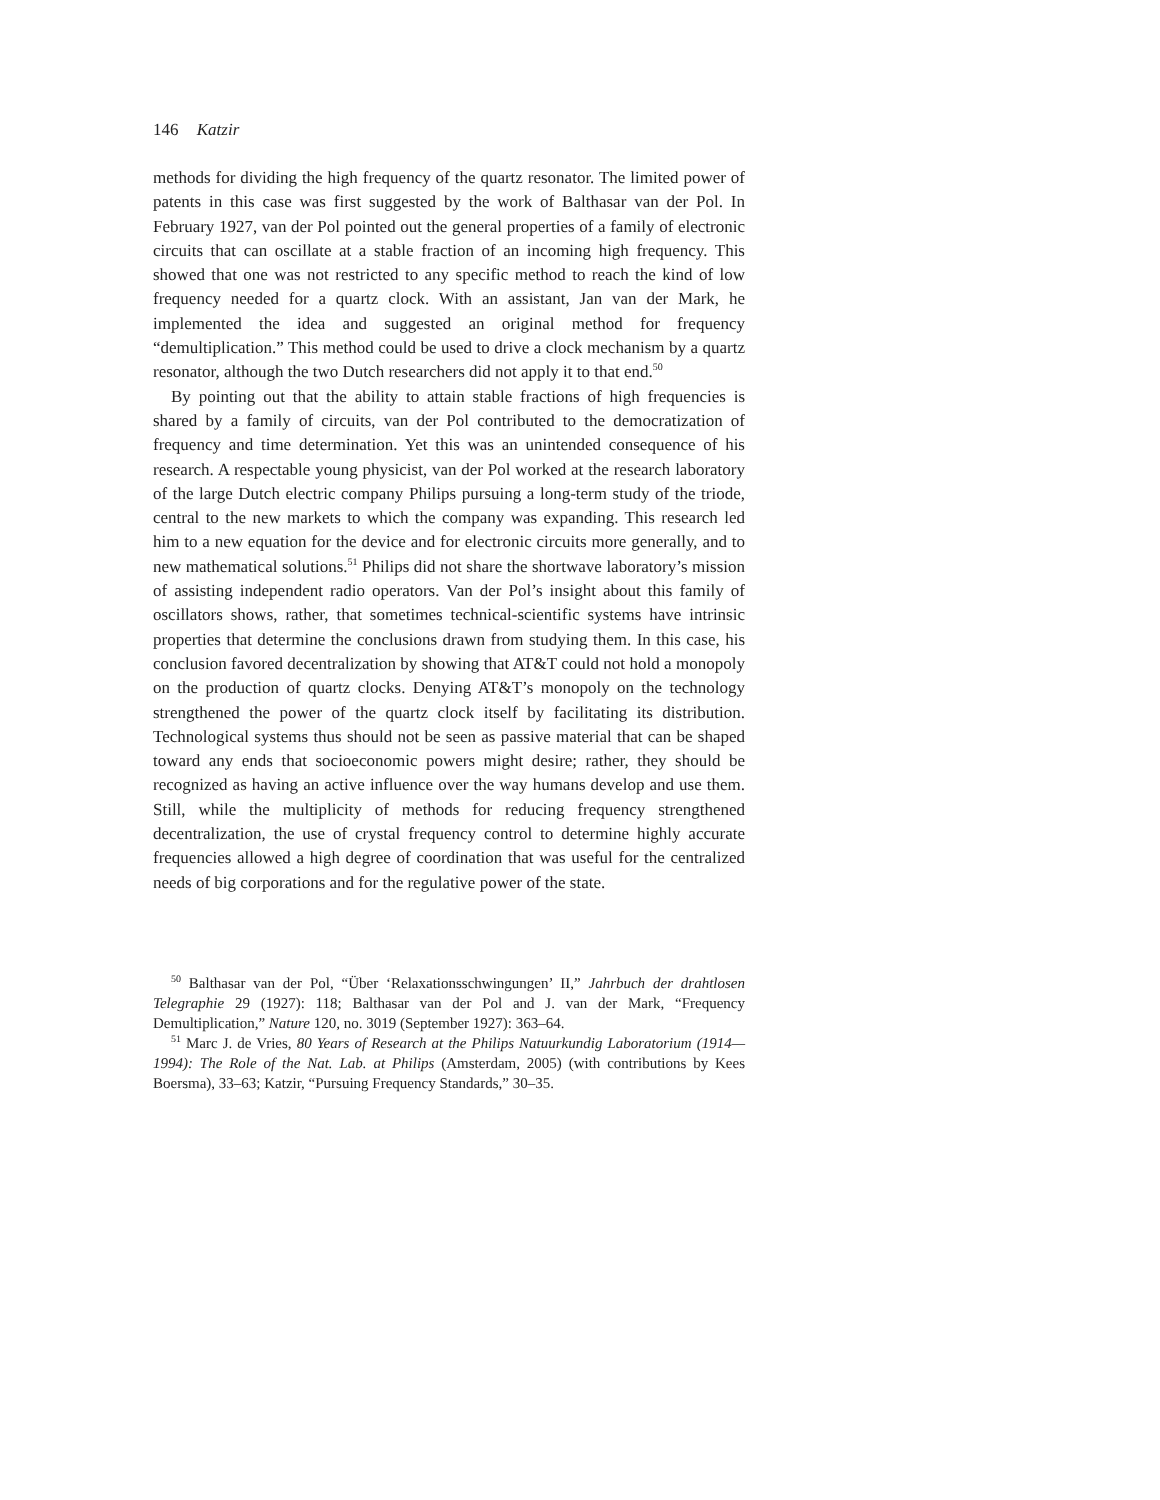146 Katzir
methods for dividing the high frequency of the quartz resonator. The limited power of patents in this case was first suggested by the work of Balthasar van der Pol. In February 1927, van der Pol pointed out the general properties of a family of electronic circuits that can oscillate at a stable fraction of an incoming high frequency. This showed that one was not restricted to any specific method to reach the kind of low frequency needed for a quartz clock. With an assistant, Jan van der Mark, he implemented the idea and suggested an original method for frequency “demultiplication.” This method could be used to drive a clock mechanism by a quartz resonator, although the two Dutch researchers did not apply it to that end.<sup>50</sup>
By pointing out that the ability to attain stable fractions of high frequencies is shared by a family of circuits, van der Pol contributed to the democratization of frequency and time determination. Yet this was an unintended consequence of his research. A respectable young physicist, van der Pol worked at the research laboratory of the large Dutch electric company Philips pursuing a long-term study of the triode, central to the new markets to which the company was expanding. This research led him to a new equation for the device and for electronic circuits more generally, and to new mathematical solutions.<sup>51</sup> Philips did not share the shortwave laboratory’s mission of assisting independent radio operators. Van der Pol’s insight about this family of oscillators shows, rather, that sometimes technical-scientific systems have intrinsic properties that determine the conclusions drawn from studying them. In this case, his conclusion favored decentralization by showing that AT&T could not hold a monopoly on the production of quartz clocks. Denying AT&T’s monopoly on the technology strengthened the power of the quartz clock itself by facilitating its distribution. Technological systems thus should not be seen as passive material that can be shaped toward any ends that socioeconomic powers might desire; rather, they should be recognized as having an active influence over the way humans develop and use them. Still, while the multiplicity of methods for reducing frequency strengthened decentralization, the use of crystal frequency control to determine highly accurate frequencies allowed a high degree of coordination that was useful for the centralized needs of big corporations and for the regulative power of the state.
<sup>50</sup> Balthasar van der Pol, “Über ‘Relaxationsschwingungen’ II,” Jahrbuch der drahtlosen Telegraphie 29 (1927): 118; Balthasar van der Pol and J. van der Mark, “Frequency Demultiplication,” Nature 120, no. 3019 (September 1927): 363–64.
<sup>51</sup> Marc J. de Vries, 80 Years of Research at the Philips Natuurkundig Laboratorium (1914—1994): The Role of the Nat. Lab. at Philips (Amsterdam, 2005) (with contributions by Kees Boersma), 33–63; Katzir, “Pursuing Frequency Standards,” 30–35.